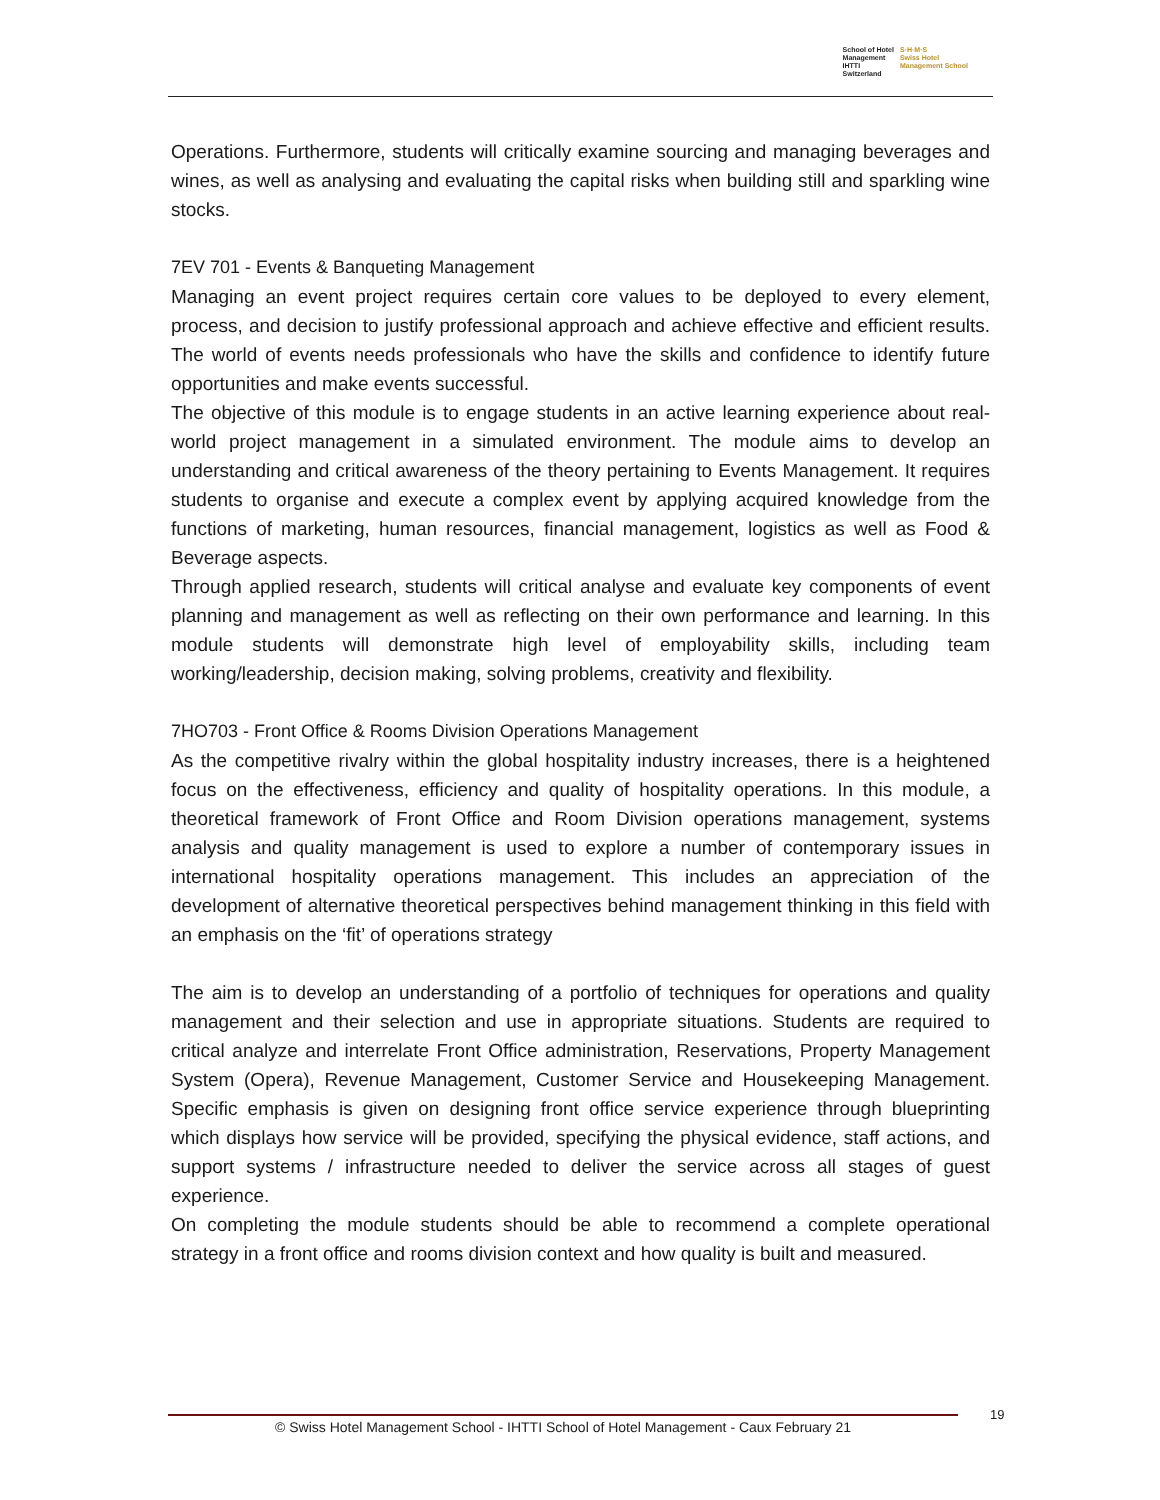School of Hotel
Management
IHTTI
Switzerland
S·H·M·S
Swiss Hotel
Management School
Operations. Furthermore, students will critically examine sourcing and managing beverages and wines, as well as analysing and evaluating the capital risks when building still and sparkling wine stocks.
7EV 701 - Events & Banqueting Management
Managing an event project requires certain core values to be deployed to every element, process, and decision to justify professional approach and achieve effective and efficient results. The world of events needs professionals who have the skills and confidence to identify future opportunities and make events successful.
The objective of this module is to engage students in an active learning experience about real-world project management in a simulated environment. The module aims to develop an understanding and critical awareness of the theory pertaining to Events Management. It requires students to organise and execute a complex event by applying acquired knowledge from the functions of marketing, human resources, financial management, logistics as well as Food & Beverage aspects.
Through applied research, students will critical analyse and evaluate key components of event planning and management as well as reflecting on their own performance and learning. In this module students will demonstrate high level of employability skills, including team working/leadership, decision making, solving problems, creativity and flexibility.
7HO703 - Front Office & Rooms Division Operations Management
As the competitive rivalry within the global hospitality industry increases, there is a heightened focus on the effectiveness, efficiency and quality of hospitality operations. In this module, a theoretical framework of Front Office and Room Division operations management, systems analysis and quality management is used to explore a number of contemporary issues in international hospitality operations management. This includes an appreciation of the development of alternative theoretical perspectives behind management thinking in this field with an emphasis on the ‘fit’ of operations strategy
The aim is to develop an understanding of a portfolio of techniques for operations and quality management and their selection and use in appropriate situations. Students are required to critical analyze and interrelate Front Office administration, Reservations, Property Management System (Opera), Revenue Management, Customer Service and Housekeeping Management. Specific emphasis is given on designing front office service experience through blueprinting which displays how service will be provided, specifying the physical evidence, staff actions, and support systems / infrastructure needed to deliver the service across all stages of guest experience.
On completing the module students should be able to recommend a complete operational strategy in a front office and rooms division context and how quality is built and measured.
© Swiss Hotel Management School - IHTTI School of Hotel Management - Caux February 21 19